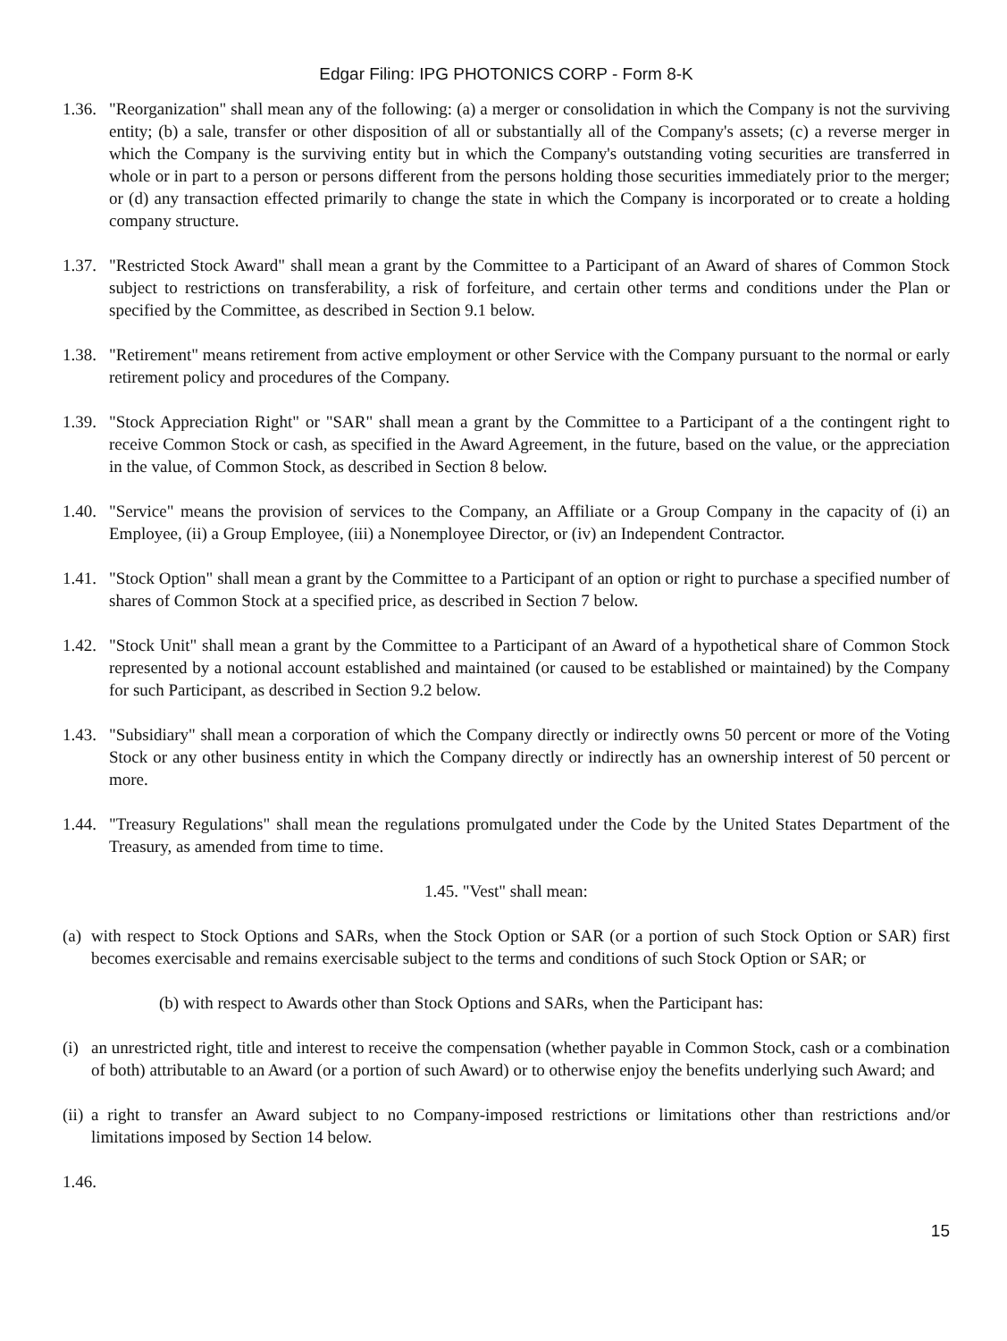Edgar Filing: IPG PHOTONICS CORP - Form 8-K
1.36.
"Reorganization" shall mean any of the following: (a) a merger or consolidation in which the Company is not the surviving entity; (b) a sale, transfer or other disposition of all or substantially all of the Company's assets; (c) a reverse merger in which the Company is the surviving entity but in which the Company's outstanding voting securities are transferred in whole or in part to a person or persons different from the persons holding those securities immediately prior to the merger; or (d) any transaction effected primarily to change the state in which the Company is incorporated or to create a holding company structure.
1.37.
"Restricted Stock Award" shall mean a grant by the Committee to a Participant of an Award of shares of Common Stock subject to restrictions on transferability, a risk of forfeiture, and certain other terms and conditions under the Plan or specified by the Committee, as described in Section 9.1 below.
1.38.
"Retirement" means retirement from active employment or other Service with the Company pursuant to the normal or early retirement policy and procedures of the Company.
1.39.
"Stock Appreciation Right" or "SAR" shall mean a grant by the Committee to a Participant of a the contingent right to receive Common Stock or cash, as specified in the Award Agreement, in the future, based on the value, or the appreciation in the value, of Common Stock, as described in Section 8 below.
1.40.
"Service" means the provision of services to the Company, an Affiliate or a Group Company in the capacity of (i) an Employee, (ii) a Group Employee, (iii) a Nonemployee Director, or (iv) an Independent Contractor.
1.41.
"Stock Option" shall mean a grant by the Committee to a Participant of an option or right to purchase a specified number of shares of Common Stock at a specified price, as described in Section 7 below.
1.42.
"Stock Unit" shall mean a grant by the Committee to a Participant of an Award of a hypothetical share of Common Stock represented by a notional account established and maintained (or caused to be established or maintained) by the Company for such Participant, as described in Section 9.2 below.
1.43.
"Subsidiary" shall mean a corporation of which the Company directly or indirectly owns 50 percent or more of the Voting Stock or any other business entity in which the Company directly or indirectly has an ownership interest of 50 percent or more.
1.44.
"Treasury Regulations" shall mean the regulations promulgated under the Code by the United States Department of the Treasury, as amended from time to time.
1.45. "Vest" shall mean:
(a)
with respect to Stock Options and SARs, when the Stock Option or SAR (or a portion of such Stock Option or SAR) first becomes exercisable and remains exercisable subject to the terms and conditions of such Stock Option or SAR; or
(b) with respect to Awards other than Stock Options and SARs, when the Participant has:
(i)
an unrestricted right, title and interest to receive the compensation (whether payable in Common Stock, cash or a combination of both) attributable to an Award (or a portion of such Award) or to otherwise enjoy the benefits underlying such Award; and
(ii)
a right to transfer an Award subject to no Company-imposed restrictions or limitations other than restrictions and/or limitations imposed by Section 14 below.
1.46.
15